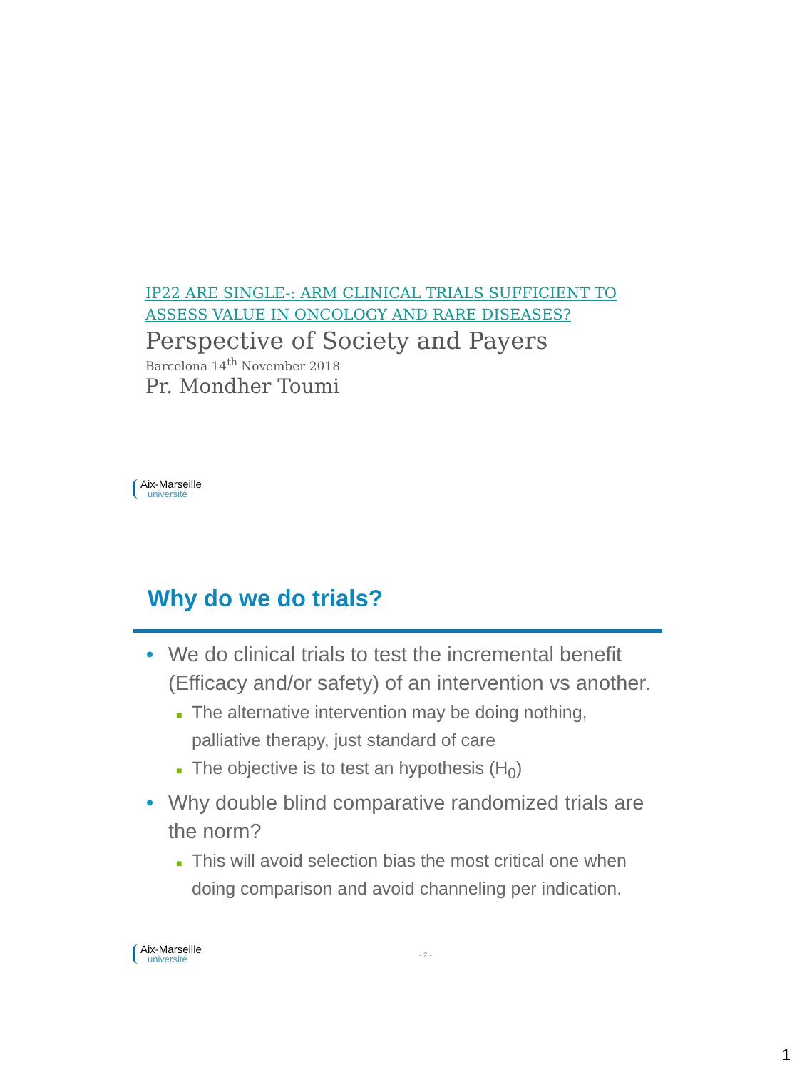IP22 ARE SINGLE-: ARM CLINICAL TRIALS SUFFICIENT TO ASSESS VALUE IN ONCOLOGY AND RARE DISEASES?
Perspective of Society and Payers
Barcelona 14<sup>th</sup> November 2018
Pr. Mondher Toumi
Aix-Marseille
université
Why do we do trials?
• We do clinical trials to test the incremental benefit (Efficacy and/or safety) of an intervention vs another.
■ The alternative intervention may be doing nothing, palliative therapy, just standard of care
■ The objective is to test an hypothesis (H<sub>0</sub>)
• Why double blind comparative randomized trials are the norm?
■ This will avoid selection bias the most critical one when doing comparison and avoid channeling per indication.
Aix-Marseille
université
- 2 -
1